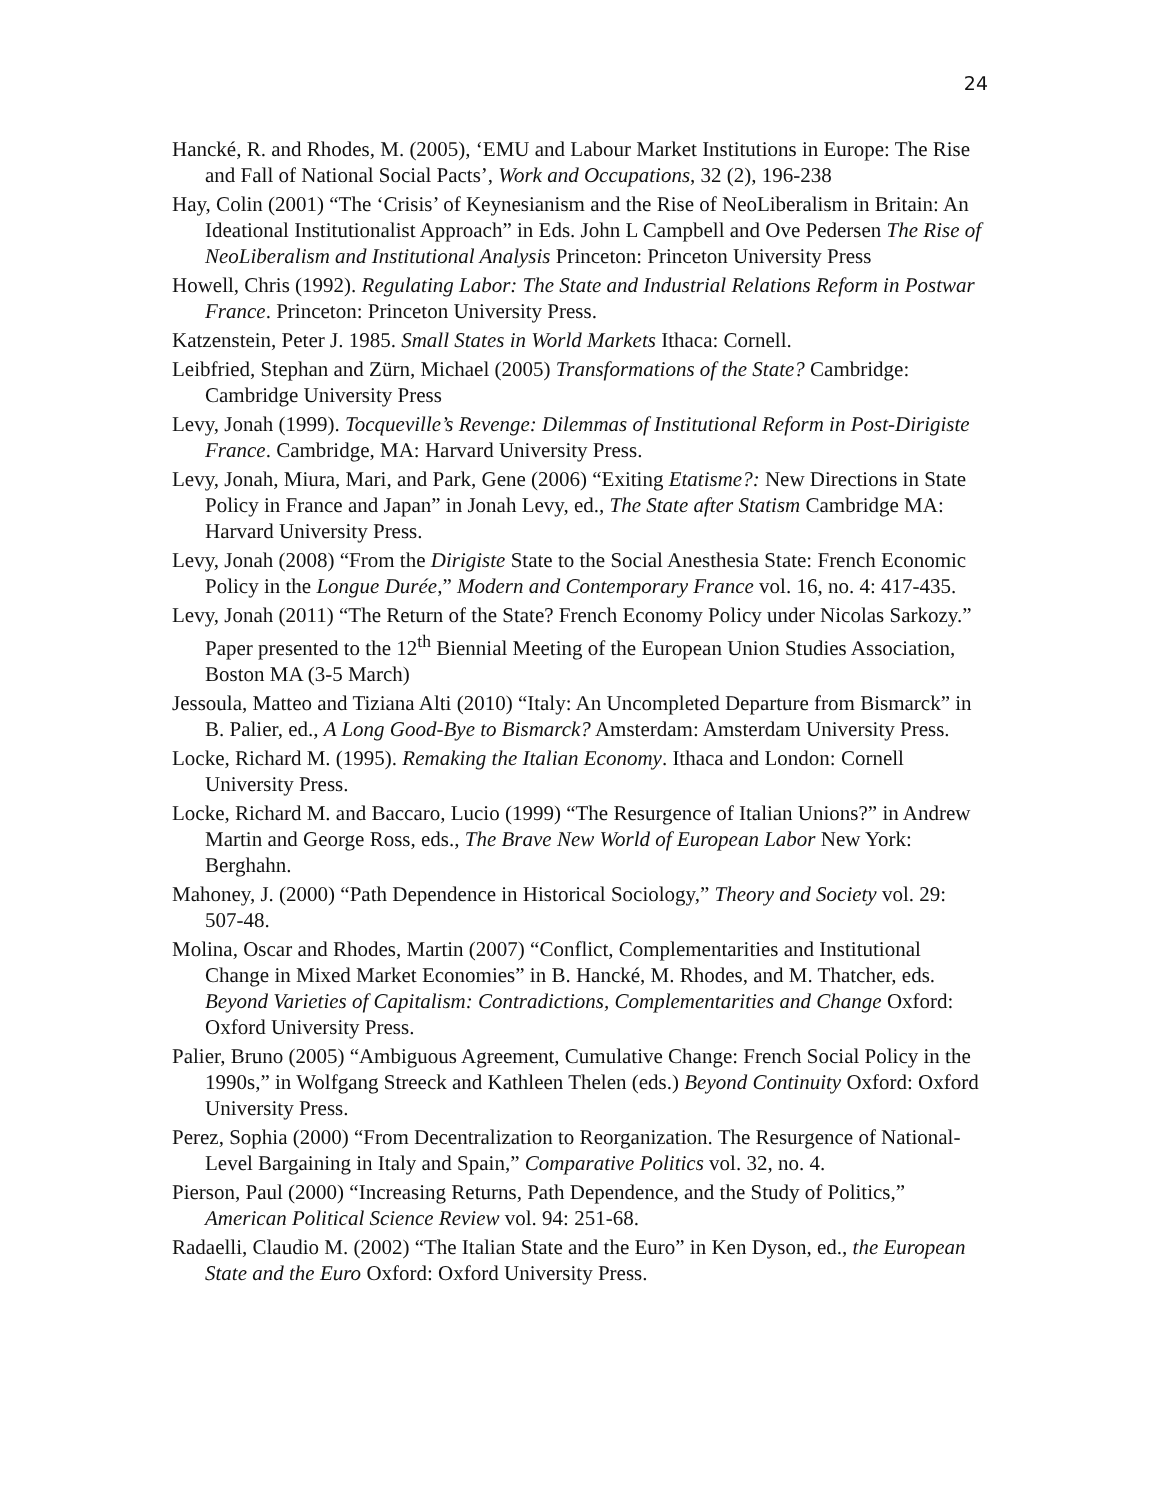24
Hancké, R. and Rhodes, M. (2005), ‘EMU and Labour Market Institutions in Europe: The Rise and Fall of National Social Pacts’, Work and Occupations, 32 (2), 196-238
Hay, Colin (2001) “The ‘Crisis’ of Keynesianism and the Rise of NeoLiberalism in Britain: An Ideational Institutionalist Approach” in Eds. John L Campbell and Ove Pedersen The Rise of NeoLiberalism and Institutional Analysis Princeton: Princeton University Press
Howell, Chris (1992). Regulating Labor: The State and Industrial Relations Reform in Postwar France. Princeton: Princeton University Press.
Katzenstein, Peter J. 1985. Small States in World Markets Ithaca: Cornell.
Leibfried, Stephan and Zürn, Michael (2005) Transformations of the State? Cambridge: Cambridge University Press
Levy, Jonah (1999). Tocqueville’s Revenge: Dilemmas of Institutional Reform in Post-Dirigiste France. Cambridge, MA: Harvard University Press.
Levy, Jonah, Miura, Mari, and Park, Gene (2006) “Exiting Etatisme?: New Directions in State Policy in France and Japan” in Jonah Levy, ed., The State after Statism Cambridge MA: Harvard University Press.
Levy, Jonah (2008) “From the Dirigiste State to the Social Anesthesia State: French Economic Policy in the Longue Durée,” Modern and Contemporary France vol. 16, no. 4: 417-435.
Levy, Jonah (2011) “The Return of the State? French Economy Policy under Nicolas Sarkozy.” Paper presented to the 12<sup>th</sup> Biennial Meeting of the European Union Studies Association, Boston MA (3-5 March)
Jessoula, Matteo and Tiziana Alti (2010) “Italy: An Uncompleted Departure from Bismarck” in B. Palier, ed., A Long Good-Bye to Bismarck? Amsterdam: Amsterdam University Press.
Locke, Richard M. (1995). Remaking the Italian Economy. Ithaca and London: Cornell University Press.
Locke, Richard M. and Baccaro, Lucio (1999) “The Resurgence of Italian Unions?” in Andrew Martin and George Ross, eds., The Brave New World of European Labor New York: Berghahn.
Mahoney, J. (2000) “Path Dependence in Historical Sociology,” Theory and Society vol. 29: 507-48.
Molina, Oscar and Rhodes, Martin (2007) “Conflict, Complementarities and Institutional Change in Mixed Market Economies” in B. Hancké, M. Rhodes, and M. Thatcher, eds. Beyond Varieties of Capitalism: Contradictions, Complementarities and Change Oxford: Oxford University Press.
Palier, Bruno (2005) “Ambiguous Agreement, Cumulative Change: French Social Policy in the 1990s,” in Wolfgang Streeck and Kathleen Thelen (eds.) Beyond Continuity Oxford: Oxford University Press.
Perez, Sophia (2000) “From Decentralization to Reorganization. The Resurgence of National-Level Bargaining in Italy and Spain,” Comparative Politics vol. 32, no. 4.
Pierson, Paul (2000) “Increasing Returns, Path Dependence, and the Study of Politics,” American Political Science Review vol. 94: 251-68.
Radaelli, Claudio M. (2002) “The Italian State and the Euro” in Ken Dyson, ed., the European State and the Euro Oxford: Oxford University Press.